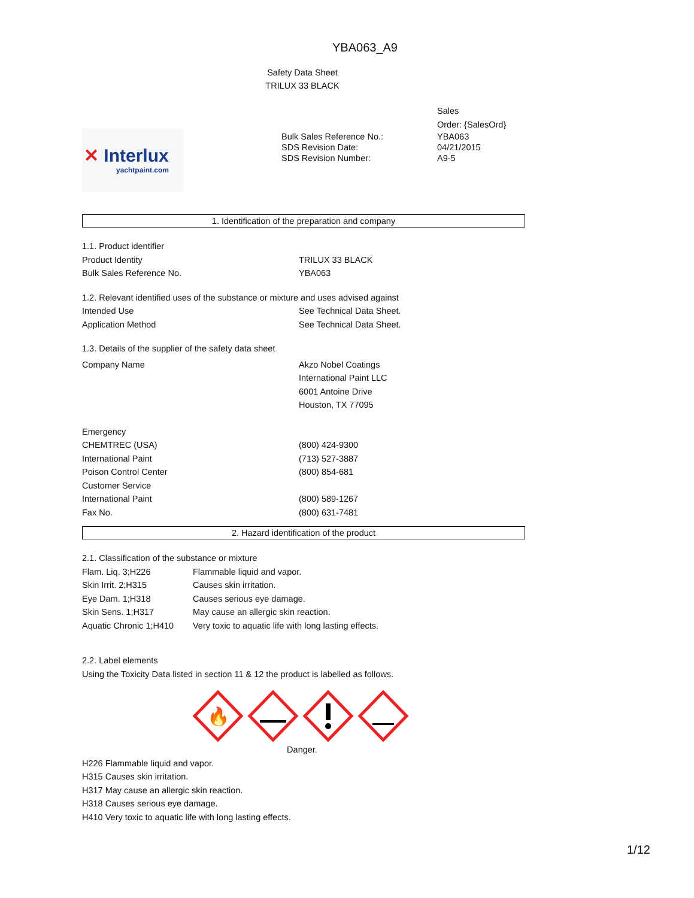YBA063_A9
Safety Data Sheet
TRILUX 33 BLACK
✕ Interlux
yachtpaint.com
| | Sales Order: {SalesOrd} |
| Bulk Sales Reference No.: SDS Revision Date: SDS Revision Number: | YBA063 04/21/2015 A9-5 |
1. Identification of the preparation and company
1.1. Product identifier
| Product Identity | TRILUX 33 BLACK |
| Bulk Sales Reference No. | YBA063 |
1.2. Relevant identified uses of the substance or mixture and uses advised against
| Intended Use | See Technical Data Sheet. |
| Application Method | See Technical Data Sheet. |
1.3. Details of the supplier of the safety data sheet
| Company Name | Akzo Nobel Coatings International Paint LLC 6001 Antoine Drive Houston, TX 77095 |
| Emergency | |
| CHEMTREC (USA) | (800) 424-9300 |
| International Paint | (713) 527-3887 |
| Poison Control Center | (800) 854-681 |
| Customer Service | |
| International Paint | (800) 589-1267 |
| Fax No. | (800) 631-7481 |
2. Hazard identification of the product
2.1. Classification of the substance or mixture
| Flam. Liq. 3;H226 | Flammable liquid and vapor. |
| Skin Irrit. 2;H315 | Causes skin irritation. |
| Eye Dam. 1;H318 | Causes serious eye damage. |
| Skin Sens. 1;H317 | May cause an allergic skin reaction. |
| Aquatic Chronic 1;H410 | Very toxic to aquatic life with long lasting effects. |
2.2. Label elements
Using the Toxicity Data listed in section 11 & 12 the product is labelled as follows.
🔥
Danger.
H226 Flammable liquid and vapor.
H315 Causes skin irritation.
H317 May cause an allergic skin reaction.
H318 Causes serious eye damage.
H410 Very toxic to aquatic life with long lasting effects.
1/12